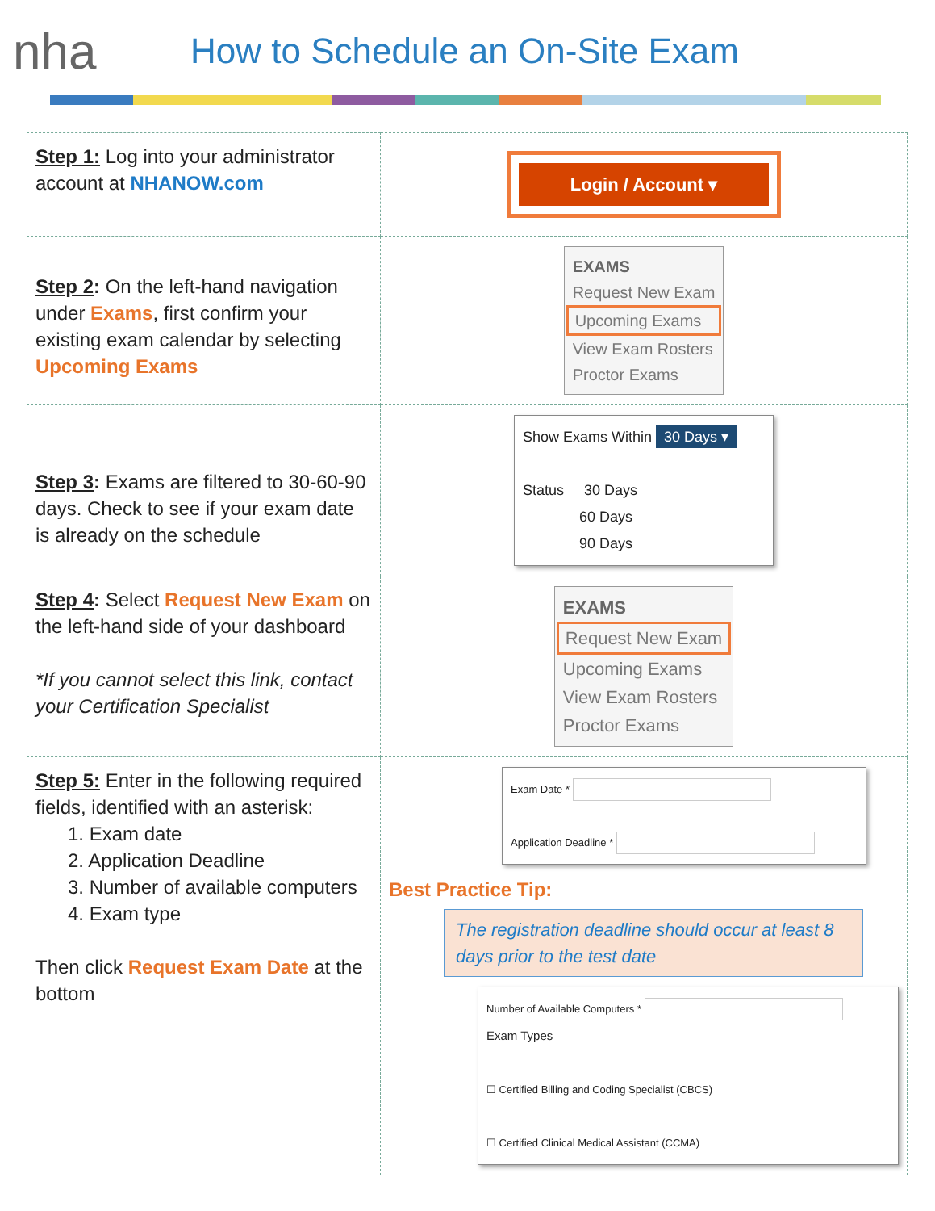nha
How to Schedule an On-Site Exam
| Step 1: Log into your administrator account at NHANOW.com | Login / Account ▾ |
| Step 2 : On the left-hand navigation under Exams , first confirm your existing exam calendar by selecting Upcoming Exams | EXAMS Request New Exam Upcoming Exams View Exam Rosters Proctor Exams |
| Step 3 : Exams are filtered to 30-60-90 days. Check to see if your exam date is already on the schedule | Show Exams Within 30 Days ▾ Status 30 Days 60 Days 90 Days |
| Step 4 : Select Request New Exam on the left-hand side of your dashboard *If you cannot select this link, contact your Certification Specialist | EXAMS Request New Exam Upcoming Exams View Exam Rosters Proctor Exams |
| Step 5: Enter in the following required fields, identified with an asterisk: 1. Exam date 2. Application Deadline 3. Number of available computers 4. Exam type Then click Request Exam Date at the bottom | Exam Date * Application Deadline * Best Practice Tip: The registration deadline should occur at least 8 days prior to the test date Number of Available Computers * Exam Types ☐ Certified Billing and Coding Specialist (CBCS) ☐ Certified Clinical Medical Assistant (CCMA) |